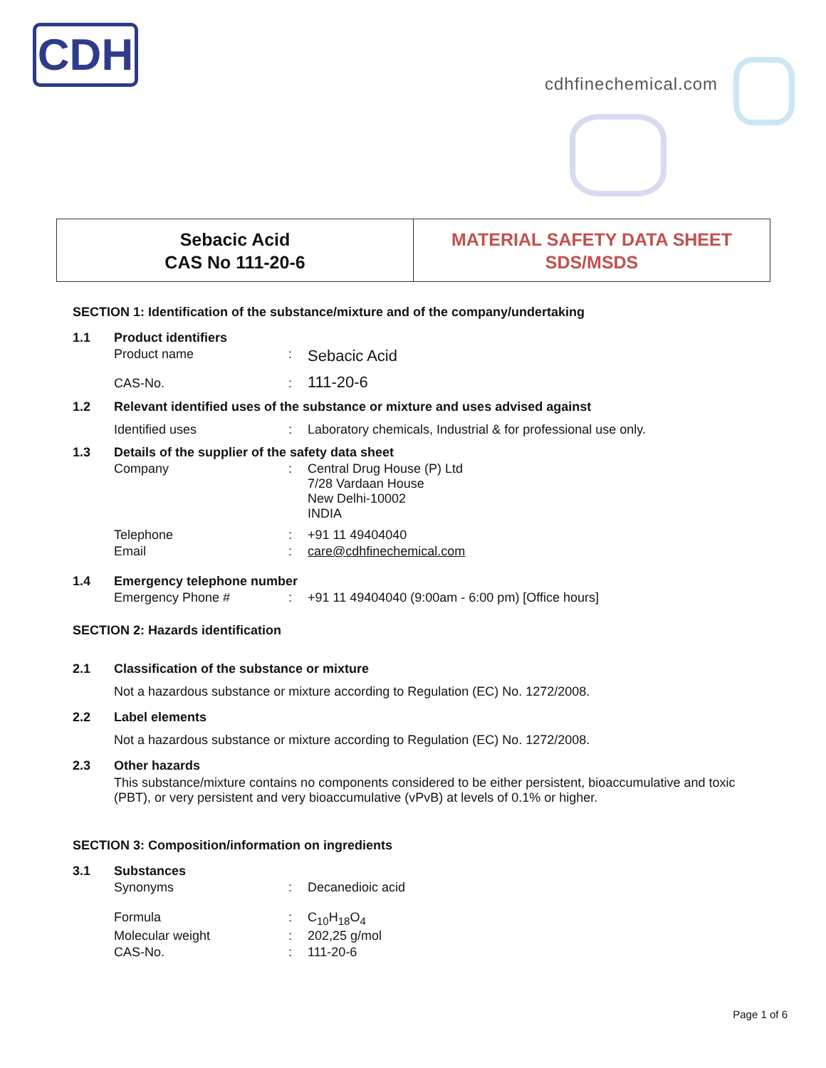CDH
cdhfinechemical.com
Sebacic Acid
CAS No 111-20-6
MATERIAL SAFETY DATA SHEET
SDS/MSDS
SECTION 1: Identification of the substance/mixture and of the company/undertaking
| 1.1 | Product identifiers | | |
| | Product name | : | Sebacic Acid |
| | CAS-No. | : | 111-20-6 |
| 1.2 | Relevant identified uses of the substance or mixture and uses advised against | | |
| | Identified uses | : | Laboratory chemicals, Industrial & for professional use only. |
| 1.3 | Details of the supplier of the safety data sheet | | |
| | Company | : | Central Drug House (P) Ltd 7/28 Vardaan House New Delhi-10002 INDIA |
| | Telephone | : | +91 11 49404040 |
| | Email | : | care@cdhfinechemical.com |
| 1.4 | Emergency telephone number | | |
| | Emergency Phone # | : | +91 11 49404040 (9:00am - 6:00 pm) [Office hours] |
SECTION 2: Hazards identification
| 2.1 | Classification of the substance or mixture |
Not a hazardous substance or mixture according to Regulation (EC) No. 1272/2008.
| 2.2 | Label elements |
Not a hazardous substance or mixture according to Regulation (EC) No. 1272/2008.
| 2.3 | Other hazards |
This substance/mixture contains no components considered to be either persistent, bioaccumulative and toxic (PBT), or very persistent and very bioaccumulative (vPvB) at levels of 0.1% or higher.
SECTION 3: Composition/information on ingredients
| 3.1 | Substances | | |
| | Synonyms | : | Decanedioic acid |
| | Formula | : | C<sub>10</sub>H<sub>18</sub>O<sub>4</sub> |
| | Molecular weight | : | 202,25 g/mol |
| | CAS-No. | : | 111-20-6 |
Page 1 of 6